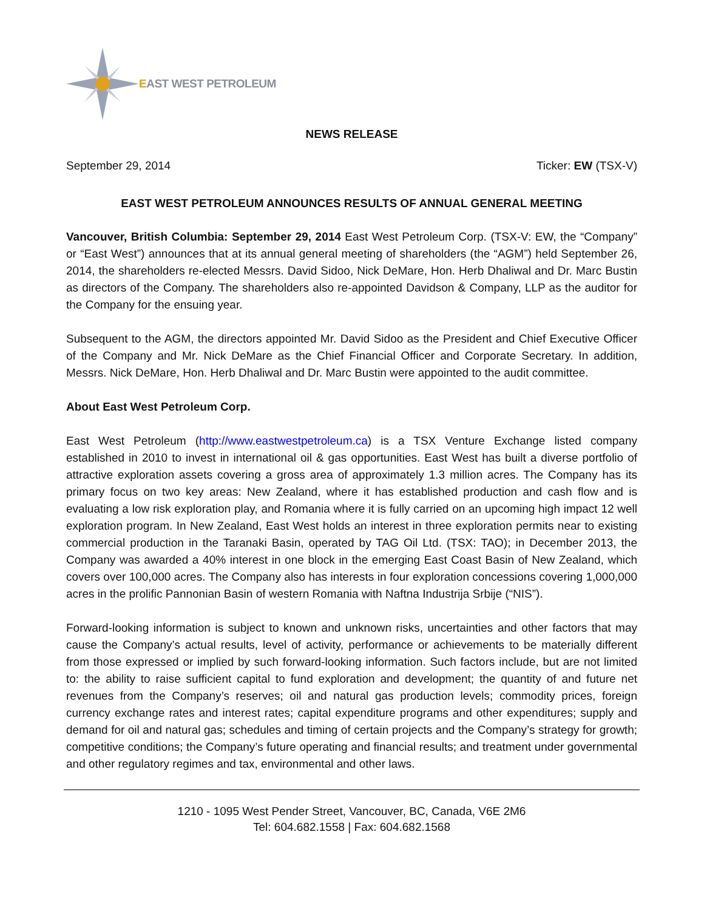EAST WEST PETROLEUM
NEWS RELEASE
September 29, 2014 Ticker: EW (TSX-V)
EAST WEST PETROLEUM ANNOUNCES RESULTS OF ANNUAL GENERAL MEETING
Vancouver, British Columbia: September 29, 2014 East West Petroleum Corp. (TSX-V: EW, the “Company” or “East West”) announces that at its annual general meeting of shareholders (the “AGM”) held September 26, 2014, the shareholders re-elected Messrs. David Sidoo, Nick DeMare, Hon. Herb Dhaliwal and Dr. Marc Bustin as directors of the Company. The shareholders also re-appointed Davidson & Company, LLP as the auditor for the Company for the ensuing year.
Subsequent to the AGM, the directors appointed Mr. David Sidoo as the President and Chief Executive Officer of the Company and Mr. Nick DeMare as the Chief Financial Officer and Corporate Secretary. In addition, Messrs. Nick DeMare, Hon. Herb Dhaliwal and Dr. Marc Bustin were appointed to the audit committee.
About East West Petroleum Corp.
East West Petroleum (http://www.eastwestpetroleum.ca) is a TSX Venture Exchange listed company established in 2010 to invest in international oil & gas opportunities. East West has built a diverse portfolio of attractive exploration assets covering a gross area of approximately 1.3 million acres. The Company has its primary focus on two key areas: New Zealand, where it has established production and cash flow and is evaluating a low risk exploration play, and Romania where it is fully carried on an upcoming high impact 12 well exploration program. In New Zealand, East West holds an interest in three exploration permits near to existing commercial production in the Taranaki Basin, operated by TAG Oil Ltd. (TSX: TAO); in December 2013, the Company was awarded a 40% interest in one block in the emerging East Coast Basin of New Zealand, which covers over 100,000 acres. The Company also has interests in four exploration concessions covering 1,000,000 acres in the prolific Pannonian Basin of western Romania with Naftna Industrija Srbije (“NIS”).
Forward-looking information is subject to known and unknown risks, uncertainties and other factors that may cause the Company’s actual results, level of activity, performance or achievements to be materially different from those expressed or implied by such forward-looking information. Such factors include, but are not limited to: the ability to raise sufficient capital to fund exploration and development; the quantity of and future net revenues from the Company’s reserves; oil and natural gas production levels; commodity prices, foreign currency exchange rates and interest rates; capital expenditure programs and other expenditures; supply and demand for oil and natural gas; schedules and timing of certain projects and the Company’s strategy for growth; competitive conditions; the Company’s future operating and financial results; and treatment under governmental and other regulatory regimes and tax, environmental and other laws.
1210 - 1095 West Pender Street, Vancouver, BC, Canada, V6E 2M6
Tel: 604.682.1558 | Fax: 604.682.1568